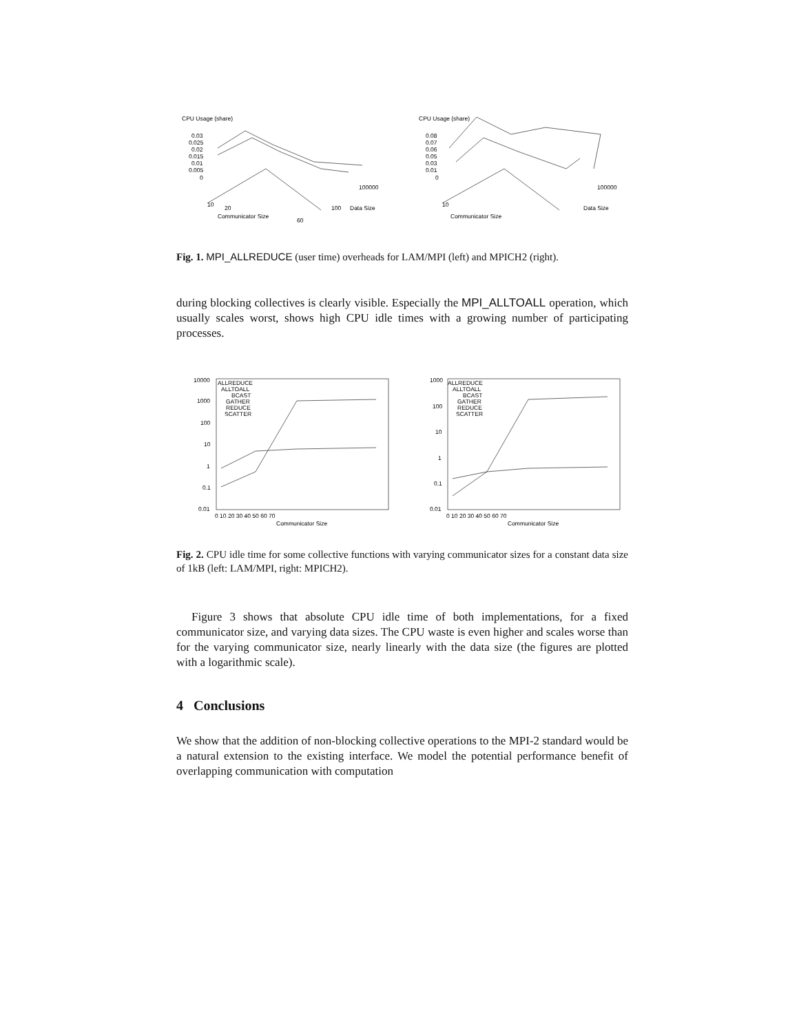CPU Usage (share)
0.03
0.025
0.02
0.015
0.01
0.005
0
10
20
Communicator Size
60
100000
100
Data Size
CPU Usage (share)
0.08
0.07
0.06
0.05
0.03
0.01
0
10
Communicator Size
100000
Data Size
Fig. 1. MPI_ALLREDUCE (user time) overheads for LAM/MPI (left) and MPICH2 (right).
during blocking collectives is clearly visible. Especially the MPI_ALLTOALL operation, which usually scales worst, shows high CPU idle times with a growing number of participating processes.
10000
1000
100
10
1
0.1
0.01
ALLREDUCE
ALLTOALL
BCAST
GATHER
REDUCE
SCATTER
0 10 20 30 40 50 60 70
Communicator Size
1000
100
10
1
0.1
0.01
ALLREDUCE
ALLTOALL
BCAST
GATHER
REDUCE
SCATTER
0 10 20 30 40 50 60 70
Communicator Size
Fig. 2. CPU idle time for some collective functions with varying communicator sizes for a constant data size of 1kB (left: LAM/MPI, right: MPICH2).
Figure 3 shows that absolute CPU idle time of both implementations, for a fixed communicator size, and varying data sizes. The CPU waste is even higher and scales worse than for the varying communicator size, nearly linearly with the data size (the figures are plotted with a logarithmic scale).
4 Conclusions
We show that the addition of non-blocking collective operations to the MPI-2 standard would be a natural extension to the existing interface. We model the potential performance benefit of overlapping communication with computation